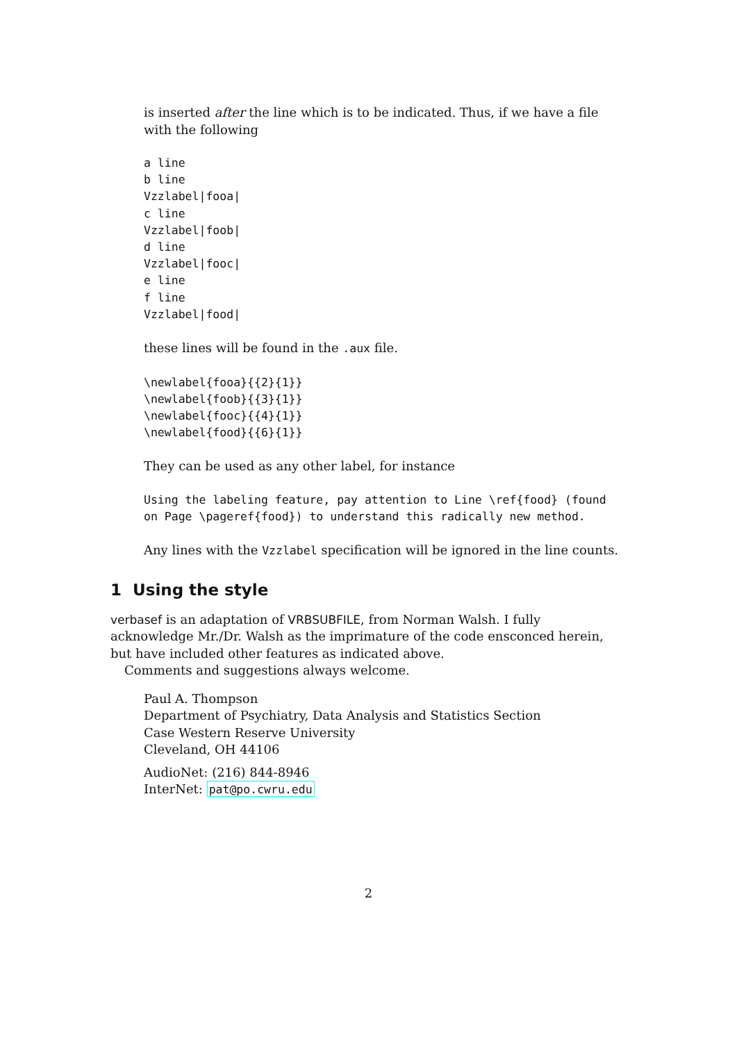is inserted after the line which is to be indicated. Thus, if we have a file with the following
a line
b line
Vzzlabel|fooa|
c line
Vzzlabel|foob|
d line
Vzzlabel|fooc|
e line
f line
Vzzlabel|food|
these lines will be found in the .aux file.
\newlabel{fooa}{{2}{1}}
\newlabel{foob}{{3}{1}}
\newlabel{fooc}{{4}{1}}
\newlabel{food}{{6}{1}}
They can be used as any other label, for instance
Using the labeling feature, pay attention to Line \ref{food} (found
on Page \pageref{food}) to understand this radically new method.
Any lines with the Vzzlabel specification will be ignored in the line counts.
1 Using the style
verbasef is an adaptation of VRBSUBFILE, from Norman Walsh. I fully acknowledge Mr./Dr. Walsh as the imprimature of the code ensconced herein, but have included other features as indicated above.
Comments and suggestions always welcome.
Paul A. Thompson
Department of Psychiatry, Data Analysis and Statistics Section
Case Western Reserve University
Cleveland, OH 44106
AudioNet: (216) 844-8946
InterNet: pat@po.cwru.edu
2